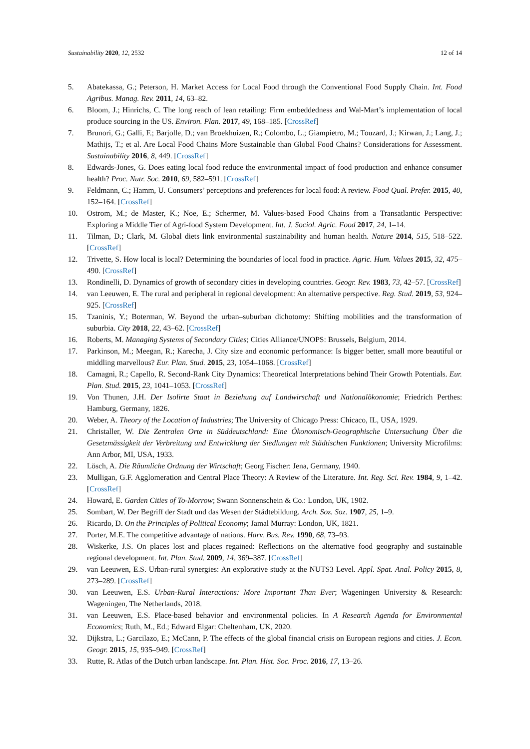Sustainability 2020, 12, 2532 12 of 14
5. Abatekassa, G.; Peterson, H. Market Access for Local Food through the Conventional Food Supply Chain. Int. Food Agribus. Manag. Rev. 2011, 14, 63–82.
6. Bloom, J.; Hinrichs, C. The long reach of lean retailing: Firm embeddedness and Wal-Mart’s implementation of local produce sourcing in the US. Environ. Plan. 2017, 49, 168–185. [CrossRef]
7. Brunori, G.; Galli, F.; Barjolle, D.; van Broekhuizen, R.; Colombo, L.; Giampietro, M.; Touzard, J.; Kirwan, J.; Lang, J.; Mathijs, T.; et al. Are Local Food Chains More Sustainable than Global Food Chains? Considerations for Assessment. Sustainability 2016, 8, 449. [CrossRef]
8. Edwards-Jones, G. Does eating local food reduce the environmental impact of food production and enhance consumer health? Proc. Nutr. Soc. 2010, 69, 582–591. [CrossRef]
9. Feldmann, C.; Hamm, U. Consumers’ perceptions and preferences for local food: A review. Food Qual. Prefer. 2015, 40, 152–164. [CrossRef]
10. Ostrom, M.; de Master, K.; Noe, E.; Schermer, M. Values-based Food Chains from a Transatlantic Perspective: Exploring a Middle Tier of Agri-food System Development. Int. J. Sociol. Agric. Food 2017, 24, 1–14.
11. Tilman, D.; Clark, M. Global diets link environmental sustainability and human health. Nature 2014, 515, 518–522. [CrossRef]
12. Trivette, S. How local is local? Determining the boundaries of local food in practice. Agric. Hum. Values 2015, 32, 475–490. [CrossRef]
13. Rondinelli, D. Dynamics of growth of secondary cities in developing countries. Geogr. Rev. 1983, 73, 42–57. [CrossRef]
14. van Leeuwen, E. The rural and peripheral in regional development: An alternative perspective. Reg. Stud. 2019, 53, 924–925. [CrossRef]
15. Tzaninis, Y.; Boterman, W. Beyond the urban–suburban dichotomy: Shifting mobilities and the transformation of suburbia. City 2018, 22, 43–62. [CrossRef]
16. Roberts, M. Managing Systems of Secondary Cities; Cities Alliance/UNOPS: Brussels, Belgium, 2014.
17. Parkinson, M.; Meegan, R.; Karecha, J. City size and economic performance: Is bigger better, small more beautiful or middling marvellous? Eur. Plan. Stud. 2015, 23, 1054–1068. [CrossRef]
18. Camagni, R.; Capello, R. Second-Rank City Dynamics: Theoretical Interpretations behind Their Growth Potentials. Eur. Plan. Stud. 2015, 23, 1041–1053. [CrossRef]
19. Von Thunen, J.H. Der Isolirte Staat in Beziehung auf Landwirschaft und Nationalökonomie; Friedrich Perthes: Hamburg, Germany, 1826.
20. Weber, A. Theory of the Location of Industries; The University of Chicago Press: Chicaco, IL, USA, 1929.
21. Christaller, W. Die Zentralen Orte in Süddeutschland: Eine Ökonomisch-Geographische Untersuchung Über die Gesetzmässigkeit der Verbreitung und Entwicklung der Siedlungen mit Städtischen Funktionen; University Microfilms: Ann Arbor, MI, USA, 1933.
22. Lösch, A. Die Räumliche Ordnung der Wirtschaft; Georg Fischer: Jena, Germany, 1940.
23. Mulligan, G.F. Agglomeration and Central Place Theory: A Review of the Literature. Int. Reg. Sci. Rev. 1984, 9, 1–42. [CrossRef]
24. Howard, E. Garden Cities of To-Morrow; Swann Sonnenschein & Co.: London, UK, 1902.
25. Sombart, W. Der Begriff der Stadt und das Wesen der Städtebildung. Arch. Soz. Soz. 1907, 25, 1–9.
26. Ricardo, D. On the Principles of Political Economy; Jamal Murray: London, UK, 1821.
27. Porter, M.E. The competitive advantage of nations. Harv. Bus. Rev. 1990, 68, 73–93.
28. Wiskerke, J.S. On places lost and places regained: Reflections on the alternative food geography and sustainable regional development. Int. Plan. Stud. 2009, 14, 369–387. [CrossRef]
29. van Leeuwen, E.S. Urban-rural synergies: An explorative study at the NUTS3 Level. Appl. Spat. Anal. Policy 2015, 8, 273–289. [CrossRef]
30. van Leeuwen, E.S. Urban-Rural Interactions: More Important Than Ever; Wageningen University & Research: Wageningen, The Netherlands, 2018.
31. van Leeuwen, E.S. Place-based behavior and environmental policies. In A Research Agenda for Environmental Economics; Ruth, M., Ed.; Edward Elgar: Cheltenham, UK, 2020.
32. Dijkstra, L.; Garcilazo, E.; McCann, P. The effects of the global financial crisis on European regions and cities. J. Econ. Geogr. 2015, 15, 935–949. [CrossRef]
33. Rutte, R. Atlas of the Dutch urban landscape. Int. Plan. Hist. Soc. Proc. 2016, 17, 13–26.